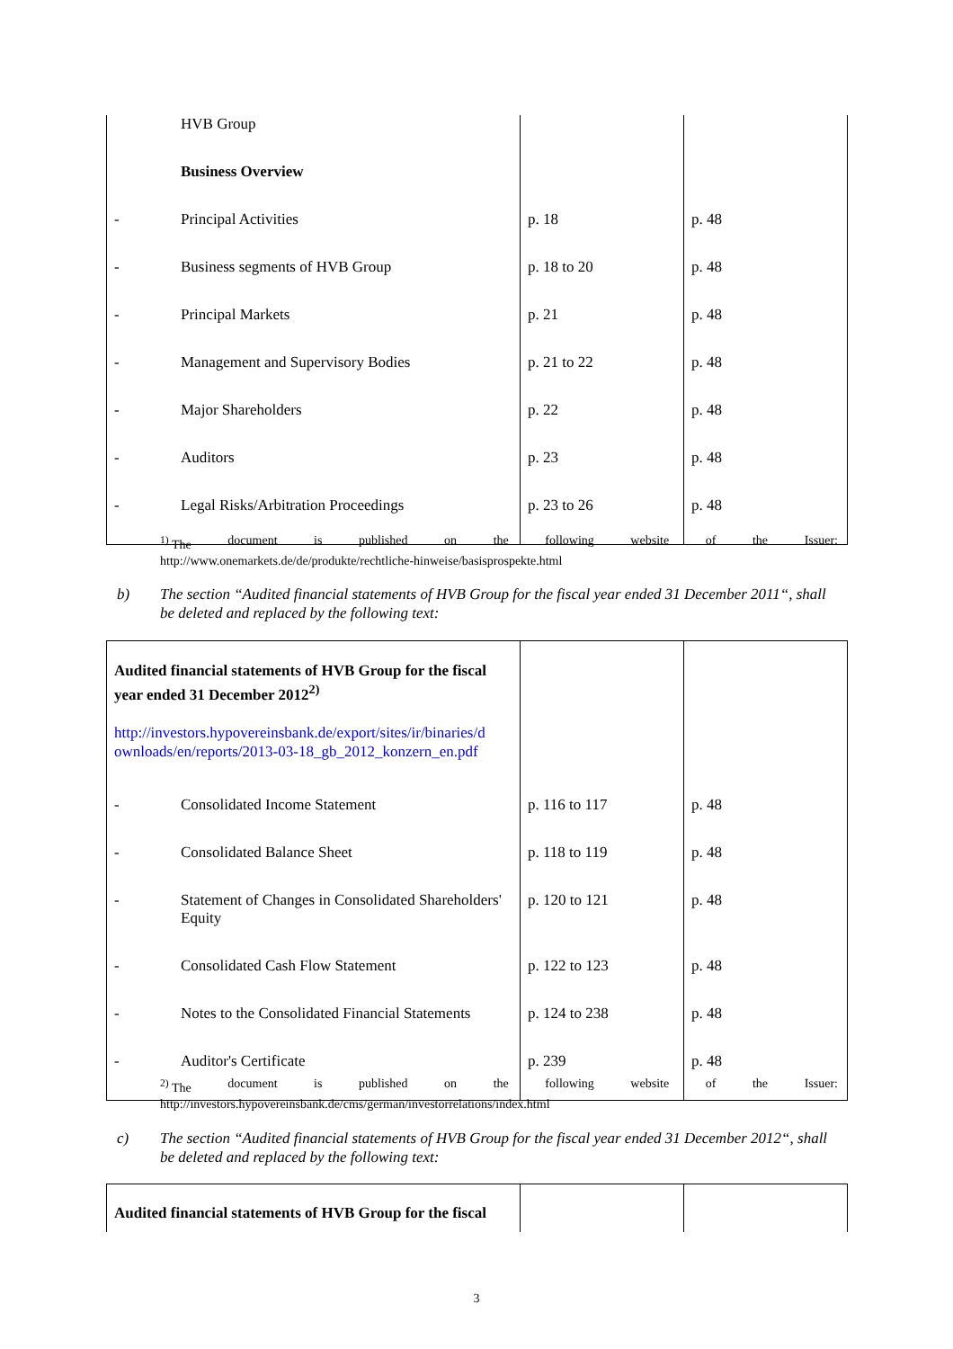| | HVB Group | | |
| | Business Overview | | |
| - | Principal Activities | p. 18 | p. 48 |
| - | Business segments of HVB Group | p. 18 to 20 | p. 48 |
| - | Principal Markets | p. 21 | p. 48 |
| - | Management and Supervisory Bodies | p. 21 to 22 | p. 48 |
| - | Major Shareholders | p. 22 | p. 48 |
| - | Auditors | p. 23 | p. 48 |
| - | Legal Risks/Arbitration Proceedings | p. 23 to 26 | p. 48 |
<sup>1)</sup> The document is published on the following website of the Issuer:
http://www.onemarkets.de/de/produkte/rechtliche-hinweise/basisprospekte.html
b) The section “Audited financial statements of HVB Group for the fiscal year ended 31 December 2011“, shall be deleted and replaced by the following text:
| Audited financial statements of HVB Group for the fiscal year ended 31 December 2012<sup>2)</sup> http://investors.hypovereinsbank.de/export/sites/ir/binaries/d ownloads/en/reports/2013-03-18_gb_2012_konzern_en.pdf | | | |
| - | Consolidated Income Statement | p. 116 to 117 | p. 48 |
| - | Consolidated Balance Sheet | p. 118 to 119 | p. 48 |
| - | Statement of Changes in Consolidated Shareholders' Equity | p. 120 to 121 | p. 48 |
| - | Consolidated Cash Flow Statement | p. 122 to 123 | p. 48 |
| - | Notes to the Consolidated Financial Statements | p. 124 to 238 | p. 48 |
| - | Auditor's Certificate | p. 239 | p. 48 |
<sup>2)</sup> The document is published on the following website of the Issuer:
http://investors.hypovereinsbank.de/cms/german/investorrelations/index.html
c) The section “Audited financial statements of HVB Group for the fiscal year ended 31 December 2012“, shall be deleted and replaced by the following text:
| Audited financial statements of HVB Group for the fiscal | | |
3